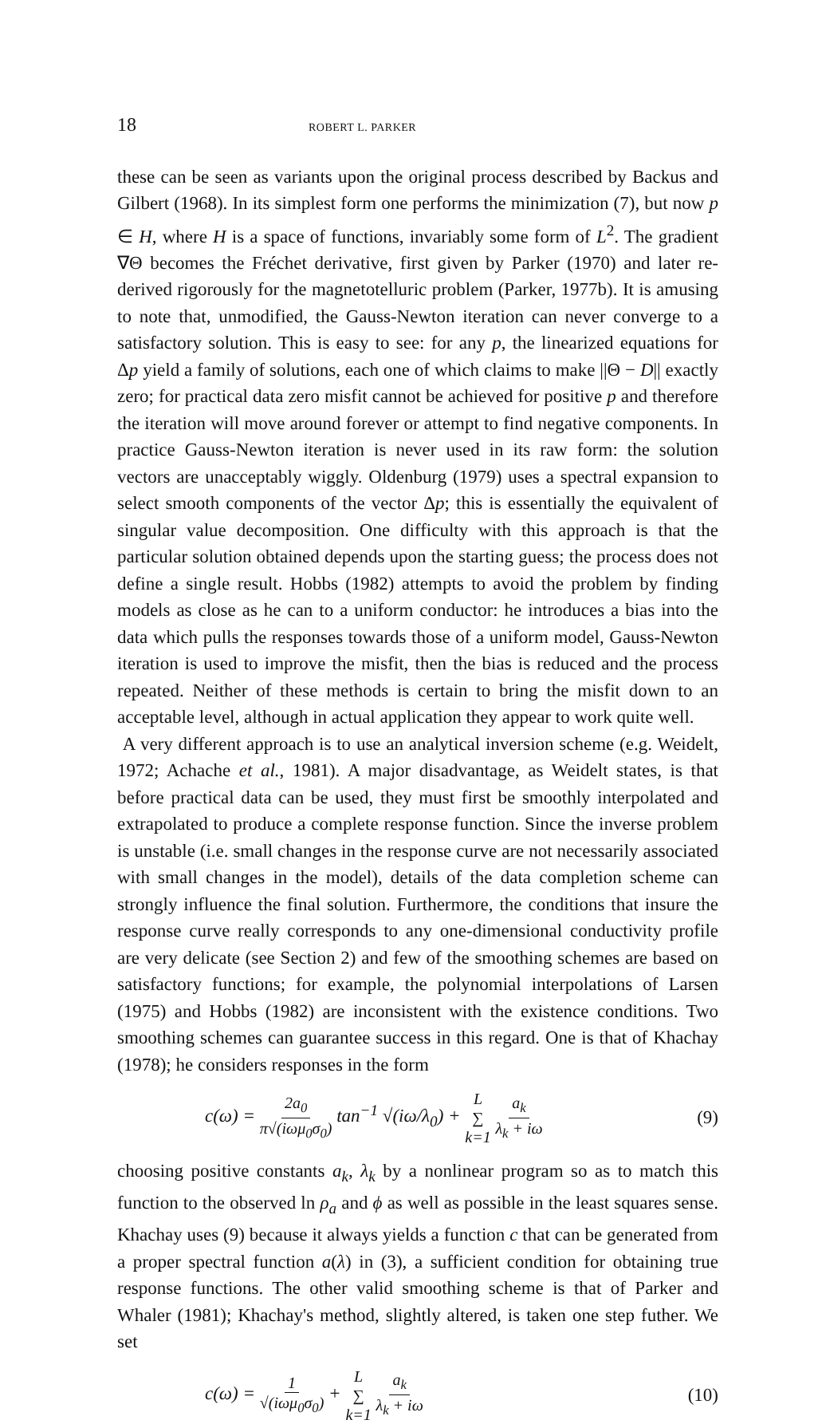18 ROBERT L. PARKER
these can be seen as variants upon the original process described by Backus and Gilbert (1968). In its simplest form one performs the minimization (7), but now p ∈ H, where H is a space of functions, invariably some form of L<sup>2</sup>. The gradient ∇Θ becomes the Fréchet derivative, first given by Parker (1970) and later re-derived rigorously for the magnetotelluric problem (Parker, 1977b). It is amusing to note that, unmodified, the Gauss-Newton iteration can never converge to a satisfactory solution. This is easy to see: for any p, the linearized equations for Δp yield a family of solutions, each one of which claims to make ||Θ − D|| exactly zero; for practical data zero misfit cannot be achieved for positive p and therefore the iteration will move around forever or attempt to find negative components. In practice Gauss-Newton iteration is never used in its raw form: the solution vectors are unacceptably wiggly. Oldenburg (1979) uses a spectral expansion to select smooth components of the vector Δp; this is essentially the equivalent of singular value decomposition. One difficulty with this approach is that the particular solution obtained depends upon the starting guess; the process does not define a single result. Hobbs (1982) attempts to avoid the problem by finding models as close as he can to a uniform conductor: he introduces a bias into the data which pulls the responses towards those of a uniform model, Gauss-Newton iteration is used to improve the misfit, then the bias is reduced and the process repeated. Neither of these methods is certain to bring the misfit down to an acceptable level, although in actual application they appear to work quite well.
A very different approach is to use an analytical inversion scheme (e.g. Weidelt, 1972; Achache et al., 1981). A major disadvantage, as Weidelt states, is that before practical data can be used, they must first be smoothly interpolated and extrapolated to produce a complete response function. Since the inverse problem is unstable (i.e. small changes in the response curve are not necessarily associated with small changes in the model), details of the data completion scheme can strongly influence the final solution. Furthermore, the conditions that insure the response curve really corresponds to any one-dimensional conductivity profile are very delicate (see Section 2) and few of the smoothing schemes are based on satisfactory functions; for example, the polynomial interpolations of Larsen (1975) and Hobbs (1982) are inconsistent with the existence conditions. Two smoothing schemes can guarantee success in this regard. One is that of Khachay (1978); he considers responses in the form
c(ω) = 2a<sub>0</sub> π√(iωμ<sub>0</sub>σ<sub>0</sub>) tan<sup>−1</sup> √(iω/λ<sub>0</sub>) + L ∑ k=1 a<sub>k</sub> λ<sub>k</sub> + iω (9)
choosing positive constants a<sub>k</sub>, λ<sub>k</sub> by a nonlinear program so as to match this function to the observed ln ρ<sub>a</sub> and ϕ as well as possible in the least squares sense. Khachay uses (9) because it always yields a function c that can be generated from a proper spectral function a(λ) in (3), a sufficient condition for obtaining true response functions. The other valid smoothing scheme is that of Parker and Whaler (1981); Khachay's method, slightly altered, is taken one step futher. We set
c(ω) = 1 √(iωμ<sub>0</sub>σ<sub>0</sub>) + L ∑ k=1 a<sub>k</sub> λ<sub>k</sub> + iω (10)